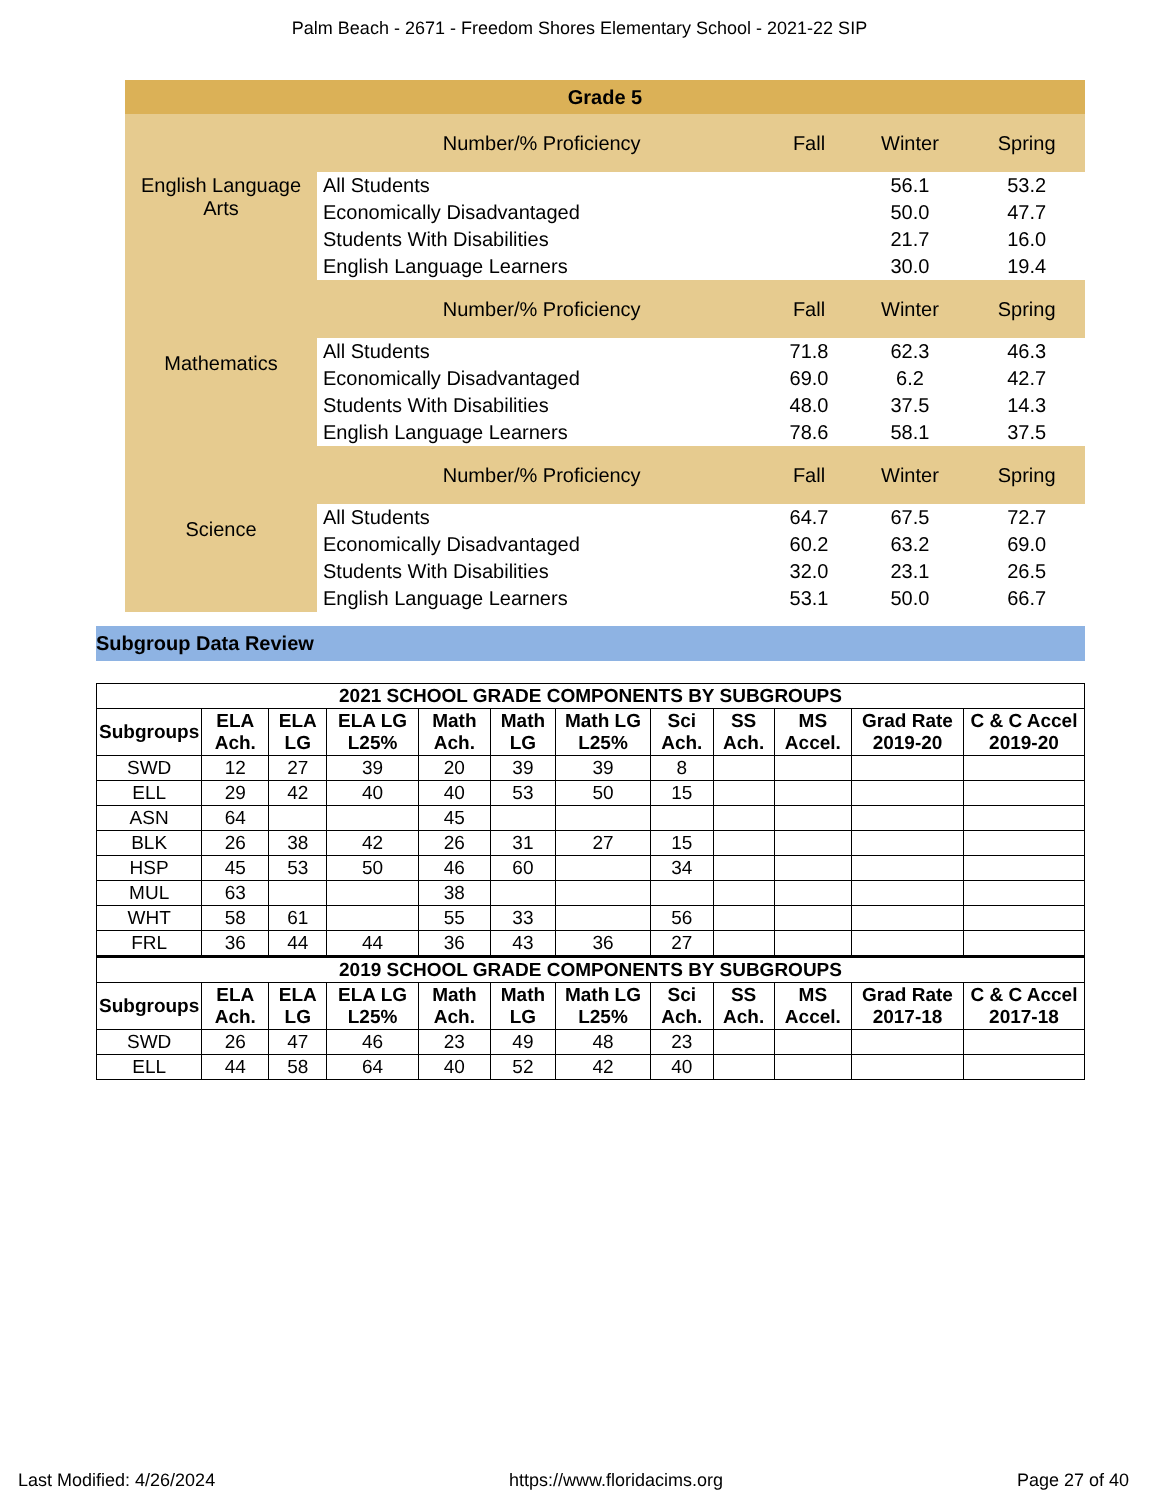Palm Beach - 2671 - Freedom Shores Elementary School - 2021-22 SIP
| Grade 5 | | | | |
| English Language Arts | Number/% Proficiency | Fall | Winter | Spring |
| | All Students | | 56.1 | 53.2 |
| | Economically Disadvantaged | | 50.0 | 47.7 |
| | Students With Disabilities | | 21.7 | 16.0 |
| | English Language Learners | | 30.0 | 19.4 |
| Mathematics | Number/% Proficiency | Fall | Winter | Spring |
| | All Students | 71.8 | 62.3 | 46.3 |
| | Economically Disadvantaged | 69.0 | 6.2 | 42.7 |
| | Students With Disabilities | 48.0 | 37.5 | 14.3 |
| | English Language Learners | 78.6 | 58.1 | 37.5 |
| Science | Number/% Proficiency | Fall | Winter | Spring |
| | All Students | 64.7 | 67.5 | 72.7 |
| | Economically Disadvantaged | 60.2 | 63.2 | 69.0 |
| | Students With Disabilities | 32.0 | 23.1 | 26.5 |
| | English Language Learners | 53.1 | 50.0 | 66.7 |
Subgroup Data Review
| 2021 SCHOOL GRADE COMPONENTS BY SUBGROUPS | | | | | | | | | | | |
| --- | --- | --- | --- | --- | --- | --- | --- | --- | --- | --- | --- |
| Subgroups | ELA Ach. | ELA LG | ELA LG L25% | Math Ach. | Math LG | Math LG L25% | Sci Ach. | SS Ach. | MS Accel. | Grad Rate 2019-20 | C & C Accel 2019-20 |
| SWD | 12 | 27 | 39 | 20 | 39 | 39 | 8 | | | | |
| ELL | 29 | 42 | 40 | 40 | 53 | 50 | 15 | | | | |
| ASN | 64 | | | 45 | | | | | | | |
| BLK | 26 | 38 | 42 | 26 | 31 | 27 | 15 | | | | |
| HSP | 45 | 53 | 50 | 46 | 60 | | 34 | | | | |
| MUL | 63 | | | 38 | | | | | | | |
| WHT | 58 | 61 | | 55 | 33 | | 56 | | | | |
| FRL | 36 | 44 | 44 | 36 | 43 | 36 | 27 | | | | |
| 2019 SCHOOL GRADE COMPONENTS BY SUBGROUPS | | | | | | | | | | | |
| Subgroups | ELA Ach. | ELA LG | ELA LG L25% | Math Ach. | Math LG | Math LG L25% | Sci Ach. | SS Ach. | MS Accel. | Grad Rate 2017-18 | C & C Accel 2017-18 |
| SWD | 26 | 47 | 46 | 23 | 49 | 48 | 23 | | | | |
| ELL | 44 | 58 | 64 | 40 | 52 | 42 | 40 | | | | |
Last Modified: 4/26/2024 https://www.floridacims.org Page 27 of 40